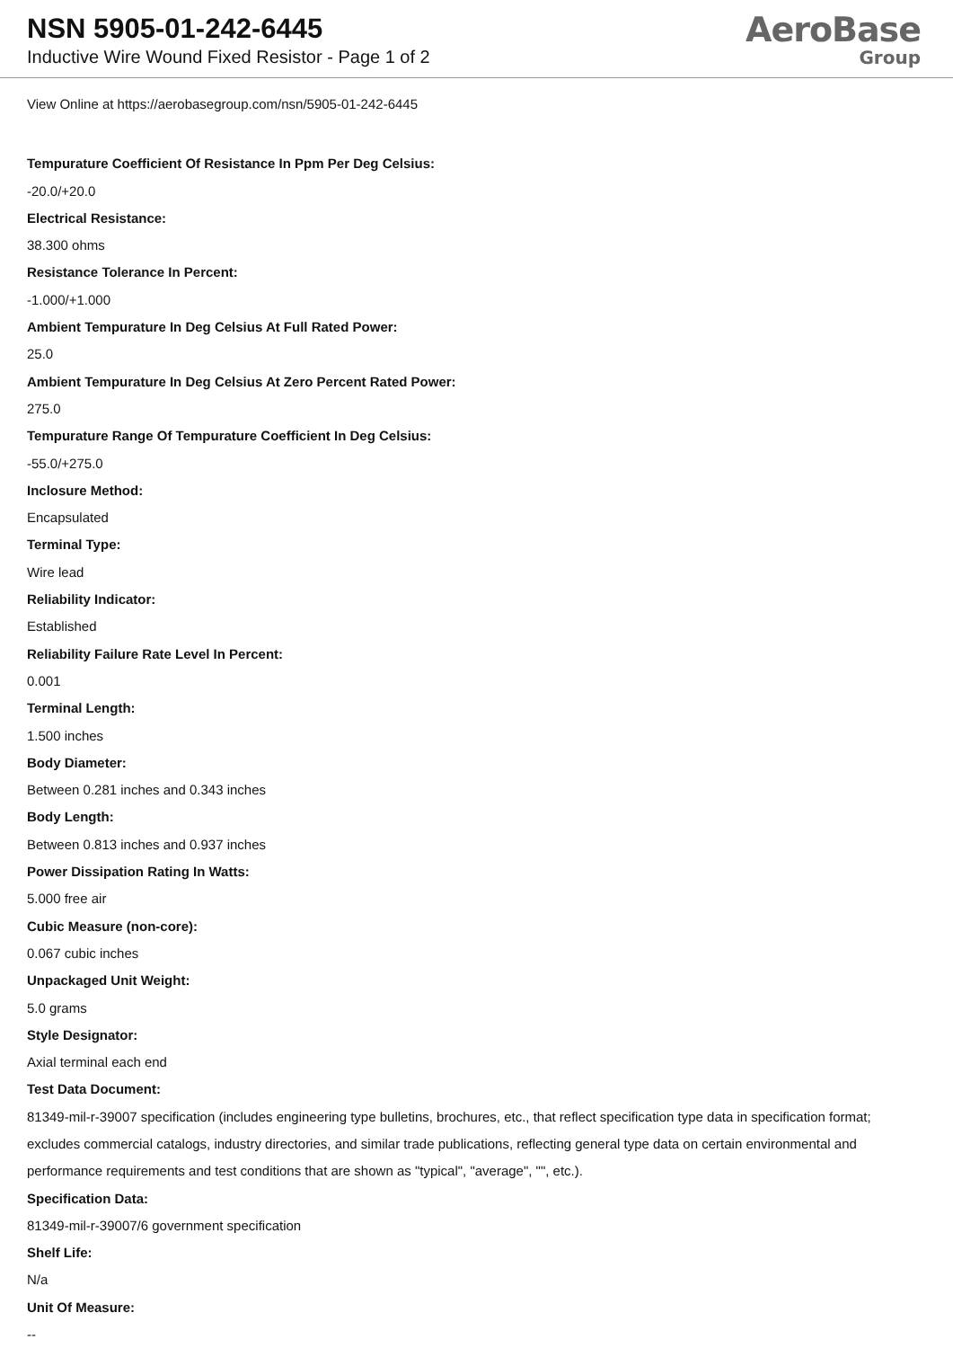NSN 5905-01-242-6445
Inductive Wire Wound Fixed Resistor - Page 1 of 2
AeroBase
Group
View Online at https://aerobasegroup.com/nsn/5905-01-242-6445
Tempurature Coefficient Of Resistance In Ppm Per Deg Celsius:
-20.0/+20.0
Electrical Resistance:
38.300 ohms
Resistance Tolerance In Percent:
-1.000/+1.000
Ambient Tempurature In Deg Celsius At Full Rated Power:
25.0
Ambient Tempurature In Deg Celsius At Zero Percent Rated Power:
275.0
Tempurature Range Of Tempurature Coefficient In Deg Celsius:
-55.0/+275.0
Inclosure Method:
Encapsulated
Terminal Type:
Wire lead
Reliability Indicator:
Established
Reliability Failure Rate Level In Percent:
0.001
Terminal Length:
1.500 inches
Body Diameter:
Between 0.281 inches and 0.343 inches
Body Length:
Between 0.813 inches and 0.937 inches
Power Dissipation Rating In Watts:
5.000 free air
Cubic Measure (non-core):
0.067 cubic inches
Unpackaged Unit Weight:
5.0 grams
Style Designator:
Axial terminal each end
Test Data Document:
81349-mil-r-39007 specification (includes engineering type bulletins, brochures, etc., that reflect specification type data in specification format; excludes commercial catalogs, industry directories, and similar trade publications, reflecting general type data on certain environmental and performance requirements and test conditions that are shown as "typical", "average", "", etc.).
Specification Data:
81349-mil-r-39007/6 government specification
Shelf Life:
N/a
Unit Of Measure:
--